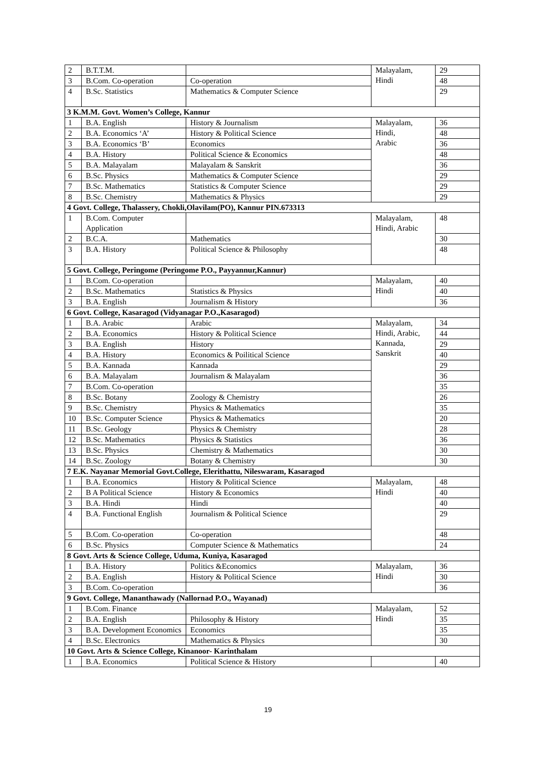| 2 | B.T.T.M. | | Malayalam, Hindi | 29 |
| 3 | B.Com. Co-operation | Co-operation | | 48 |
| 4 | B.Sc. Statistics | Mathematics & Computer Science | | 29 |
| 3 K.M.M. Govt. Women’s College, Kannur | | | | |
| 1 | B.A. English | History & Journalism | Malayalam, Hindi, Arabic | 36 |
| 2 | B.A. Economics ‘A’ | History & Political Science | | 48 |
| 3 | B.A. Economics ‘B’ | Economics | | 36 |
| 4 | B.A. History | Political Science & Economics | | 48 |
| 5 | B.A. Malayalam | Malayalam & Sanskrit | | 36 |
| 6 | B.Sc. Physics | Mathematics & Computer Science | | 29 |
| 7 | B.Sc. Mathematics | Statistics & Computer Science | | 29 |
| 8 | B.Sc. Chemistry | Mathematics & Physics | | 29 |
| 4 Govt. College, Thalassery, Chokli,Olavilam(PO), Kannur PIN.673313 | | | | |
| 1 | B.Com. Computer Application | | Malayalam, Hindi, Arabic | 48 |
| 2 | B.C.A. | Mathematics | | 30 |
| 3 | B.A. History | Political Science & Philosophy | | 48 |
| 5 Govt. College, Peringome (Peringome P.O., Payyannur,Kannur) | | | | |
| 1 | B.Com. Co-operation | | Malayalam, Hindi | 40 |
| 2 | B.Sc. Mathematics | Statistics & Physics | | 40 |
| 3 | B.A. English | Journalism & History | | 36 |
| 6 Govt. College, Kasaragod (Vidyanagar P.O.,Kasaragod) | | | | |
| 1 | B.A. Arabic | Arabic | Malayalam, Hindi, Arabic, Kannada, Sanskrit | 34 |
| 2 | B.A. Economics | History & Political Science | | 44 |
| 3 | B.A. English | History | | 29 |
| 4 | B.A. History | Economics & Poilitical Science | | 40 |
| 5 | B.A. Kannada | Kannada | | 29 |
| 6 | B.A. Malayalam | Journalism & Malayalam | | 36 |
| 7 | B.Com. Co-operation | | | 35 |
| 8 | B.Sc. Botany | Zoology & Chemistry | | 26 |
| 9 | B.Sc. Chemistry | Physics & Mathematics | | 35 |
| 10 | B.Sc. Computer Science | Physics & Mathematics | | 20 |
| 11 | B.Sc. Geology | Physics & Chemistry | | 28 |
| 12 | B.Sc. Mathematics | Physics & Statistics | | 36 |
| 13 | B.Sc. Physics | Chemistry & Mathematics | | 30 |
| 14 | B.Sc. Zoology | Botany & Chemistry | | 30 |
| 7 E.K. Nayanar Memorial Govt.College, Elerithattu, Nileswaram, Kasaragod | | | | |
| 1 | B.A. Economics | History & Political Science | Malayalam, Hindi | 48 |
| 2 | B A Political Science | History & Economics | | 40 |
| 3 | B.A. Hindi | Hindi | | 40 |
| 4 | B.A. Functional English | Journalism & Political Science | | 29 |
| 5 | B.Com. Co-operation | Co-operation | | 48 |
| 6 | B.Sc. Physics | Computer Science & Mathematics | | 24 |
| 8 Govt. Arts & Science College, Uduma, Kuniya, Kasaragod | | | | |
| 1 | B.A. History | Politics &Economics | Malayalam, Hindi | 36 |
| 2 | B.A. English | History & Political Science | | 30 |
| 3 | B.Com. Co-operation | | | 36 |
| 9 Govt. College, Mananthawady (Nallornad P.O., Wayanad) | | | | |
| 1 | B.Com. Finance | | Malayalam, Hindi | 52 |
| 2 | B.A. English | Philosophy & History | | 35 |
| 3 | B.A. Development Economics | Economics | | 35 |
| 4 | B.Sc. Electronics | Mathematics & Physics | | 30 |
| 10 Govt. Arts & Science College, Kinanoor- Karinthalam | | | | |
| 1 | B.A. Economics | Political Science & History | | 40 |
19